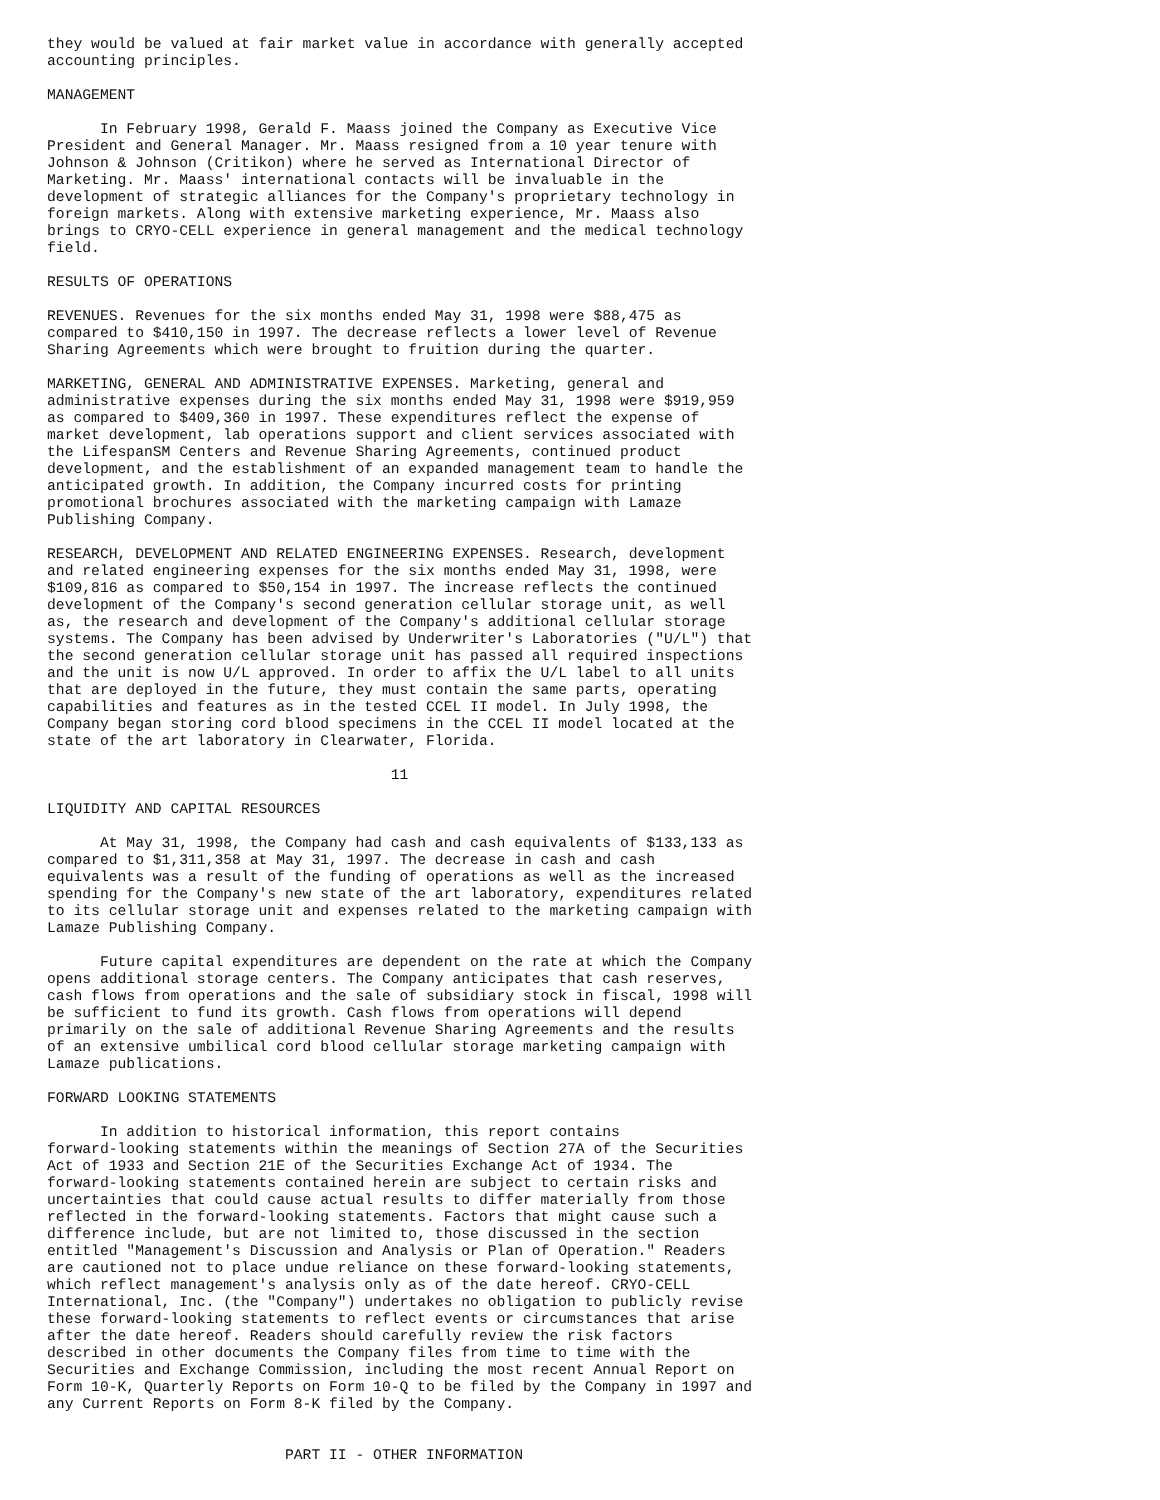they would be valued at fair market value in accordance with generally accepted
accounting principles.

MANAGEMENT

      In February 1998, Gerald F. Maass joined the Company as Executive Vice
President and General Manager. Mr. Maass resigned from a 10 year tenure with
Johnson & Johnson (Critikon) where he served as International Director of
Marketing. Mr. Maass' international contacts will be invaluable in the
development of strategic alliances for the Company's proprietary technology in
foreign markets. Along with extensive marketing experience, Mr. Maass also
brings to CRYO-CELL experience in general management and the medical technology
field.

RESULTS OF OPERATIONS

REVENUES. Revenues for the six months ended May 31, 1998 were $88,475 as
compared to $410,150 in 1997. The decrease reflects a lower level of Revenue
Sharing Agreements which were brought to fruition during the quarter.

MARKETING, GENERAL AND ADMINISTRATIVE EXPENSES. Marketing, general and
administrative expenses during the six months ended May 31, 1998 were $919,959
as compared to $409,360 in 1997. These expenditures reflect the expense of
market development, lab operations support and client services associated with
the LifespanSM Centers and Revenue Sharing Agreements, continued product
development, and the establishment of an expanded management team to handle the
anticipated growth. In addition, the Company incurred costs for printing
promotional brochures associated with the marketing campaign with Lamaze
Publishing Company.

RESEARCH, DEVELOPMENT AND RELATED ENGINEERING EXPENSES. Research, development
and related engineering expenses for the six months ended May 31, 1998, were
$109,816 as compared to $50,154 in 1997. The increase reflects the continued
development of the Company's second generation cellular storage unit, as well
as, the research and development of the Company's additional cellular storage
systems. The Company has been advised by Underwriter's Laboratories ("U/L") that
the second generation cellular storage unit has passed all required inspections
and the unit is now U/L approved. In order to affix the U/L label to all units
that are deployed in the future, they must contain the same parts, operating
capabilities and features as in the tested CCEL II model. In July 1998, the
Company began storing cord blood specimens in the CCEL II model located at the
state of the art laboratory in Clearwater, Florida.

                                       11

LIQUIDITY AND CAPITAL RESOURCES

      At May 31, 1998, the Company had cash and cash equivalents of $133,133 as
compared to $1,311,358 at May 31, 1997. The decrease in cash and cash
equivalents was a result of the funding of operations as well as the increased
spending for the Company's new state of the art laboratory, expenditures related
to its cellular storage unit and expenses related to the marketing campaign with
Lamaze Publishing Company.

      Future capital expenditures are dependent on the rate at which the Company
opens additional storage centers. The Company anticipates that cash reserves,
cash flows from operations and the sale of subsidiary stock in fiscal, 1998 will
be sufficient to fund its growth. Cash flows from operations will depend
primarily on the sale of additional Revenue Sharing Agreements and the results
of an extensive umbilical cord blood cellular storage marketing campaign with
Lamaze publications.

FORWARD LOOKING STATEMENTS

      In addition to historical information, this report contains
forward-looking statements within the meanings of Section 27A of the Securities
Act of 1933 and Section 21E of the Securities Exchange Act of 1934. The
forward-looking statements contained herein are subject to certain risks and
uncertainties that could cause actual results to differ materially from those
reflected in the forward-looking statements. Factors that might cause such a
difference include, but are not limited to, those discussed in the section
entitled "Management's Discussion and Analysis or Plan of Operation." Readers
are cautioned not to place undue reliance on these forward-looking statements,
which reflect management's analysis only as of the date hereof. CRYO-CELL
International, Inc. (the "Company") undertakes no obligation to publicly revise
these forward-looking statements to reflect events or circumstances that arise
after the date hereof. Readers should carefully review the risk factors
described in other documents the Company files from time to time with the
Securities and Exchange Commission, including the most recent Annual Report on
Form 10-K, Quarterly Reports on Form 10-Q to be filed by the Company in 1997 and
any Current Reports on Form 8-K filed by the Company.


                           PART II - OTHER INFORMATION